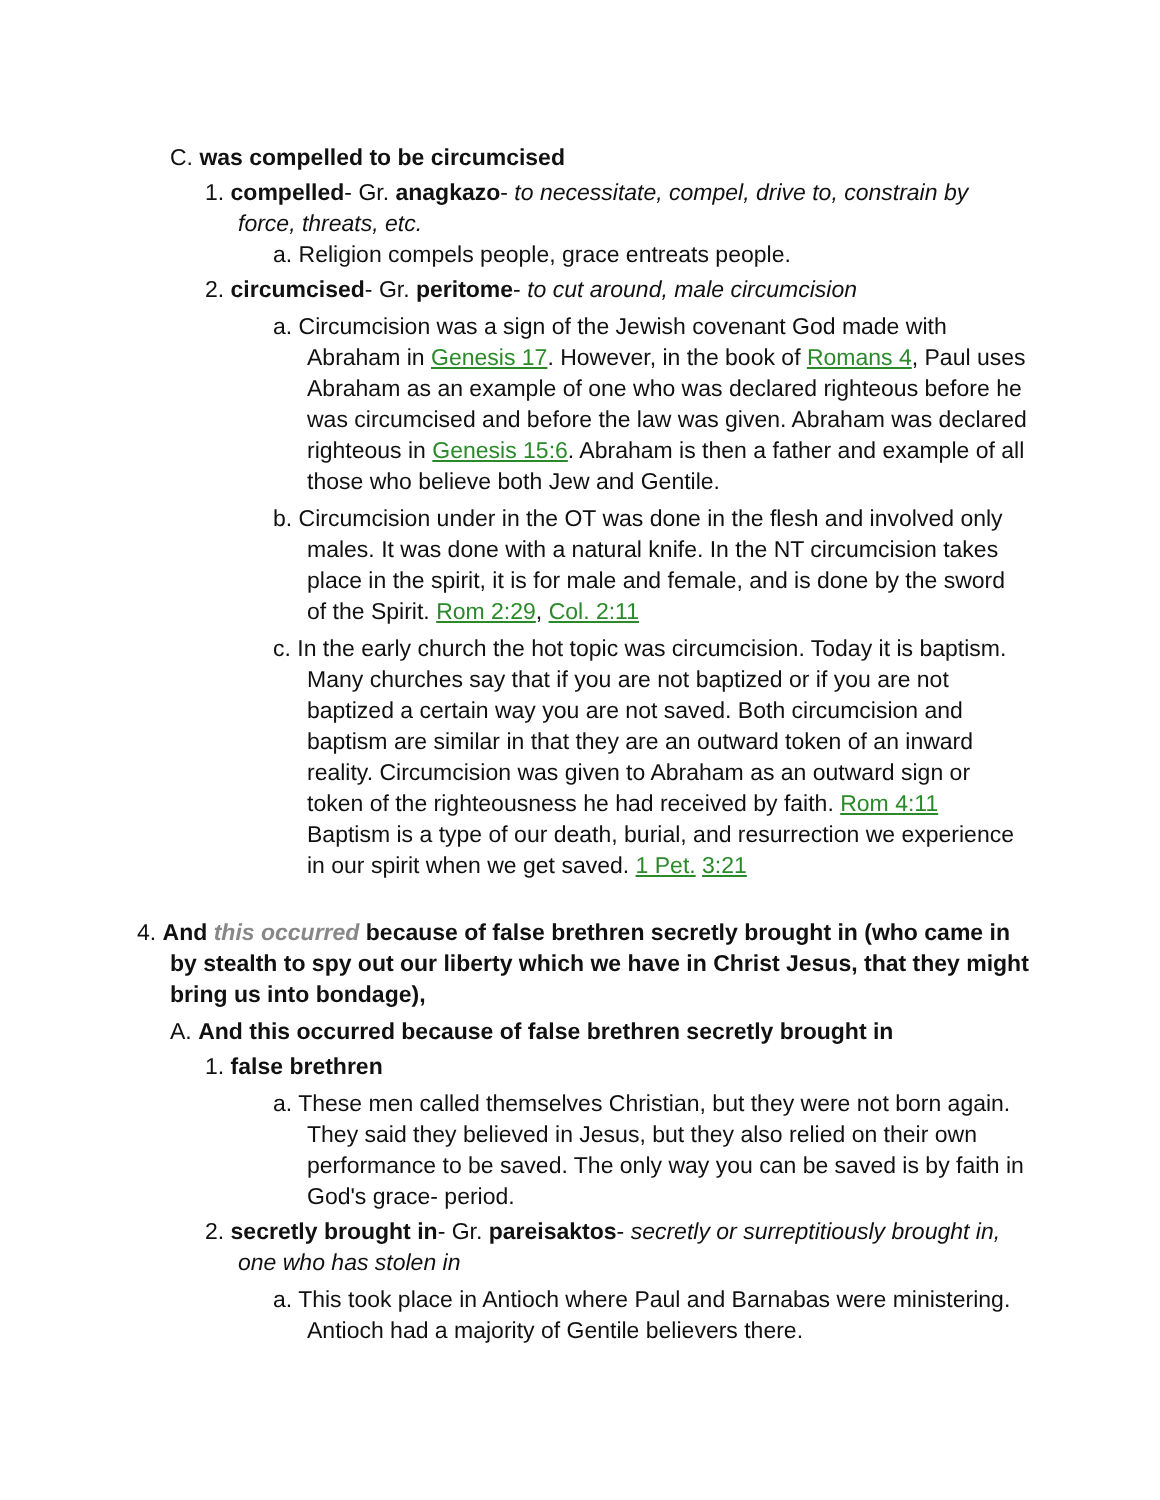C. was compelled to be circumcised
1. compelled- Gr. anagkazo- to necessitate, compel, drive to, constrain by force, threats, etc.
a. Religion compels people, grace entreats people.
2. circumcised- Gr. peritome- to cut around, male circumcision
a. Circumcision was a sign of the Jewish covenant God made with Abraham in Genesis 17. However, in the book of Romans 4, Paul uses Abraham as an example of one who was declared righteous before he was circumcised and before the law was given. Abraham was declared righteous in Genesis 15:6. Abraham is then a father and example of all those who believe both Jew and Gentile.
b. Circumcision under in the OT was done in the flesh and involved only males. It was done with a natural knife. In the NT circumcision takes place in the spirit, it is for male and female, and is done by the sword of the Spirit. Rom 2:29, Col. 2:11
c. In the early church the hot topic was circumcision. Today it is baptism. Many churches say that if you are not baptized or if you are not baptized a certain way you are not saved. Both circumcision and baptism are similar in that they are an outward token of an inward reality. Circumcision was given to Abraham as an outward sign or token of the righteousness he had received by faith. Rom 4:11 Baptism is a type of our death, burial, and resurrection we experience in our spirit when we get saved. 1 Pet. 3:21
4. And this occurred because of false brethren secretly brought in (who came in by stealth to spy out our liberty which we have in Christ Jesus, that they might bring us into bondage),
A. And this occurred because of false brethren secretly brought in
1. false brethren
a. These men called themselves Christian, but they were not born again. They said they believed in Jesus, but they also relied on their own performance to be saved. The only way you can be saved is by faith in God's grace- period.
2. secretly brought in- Gr. pareisaktos- secretly or surreptitiously brought in, one who has stolen in
a. This took place in Antioch where Paul and Barnabas were ministering. Antioch had a majority of Gentile believers there.